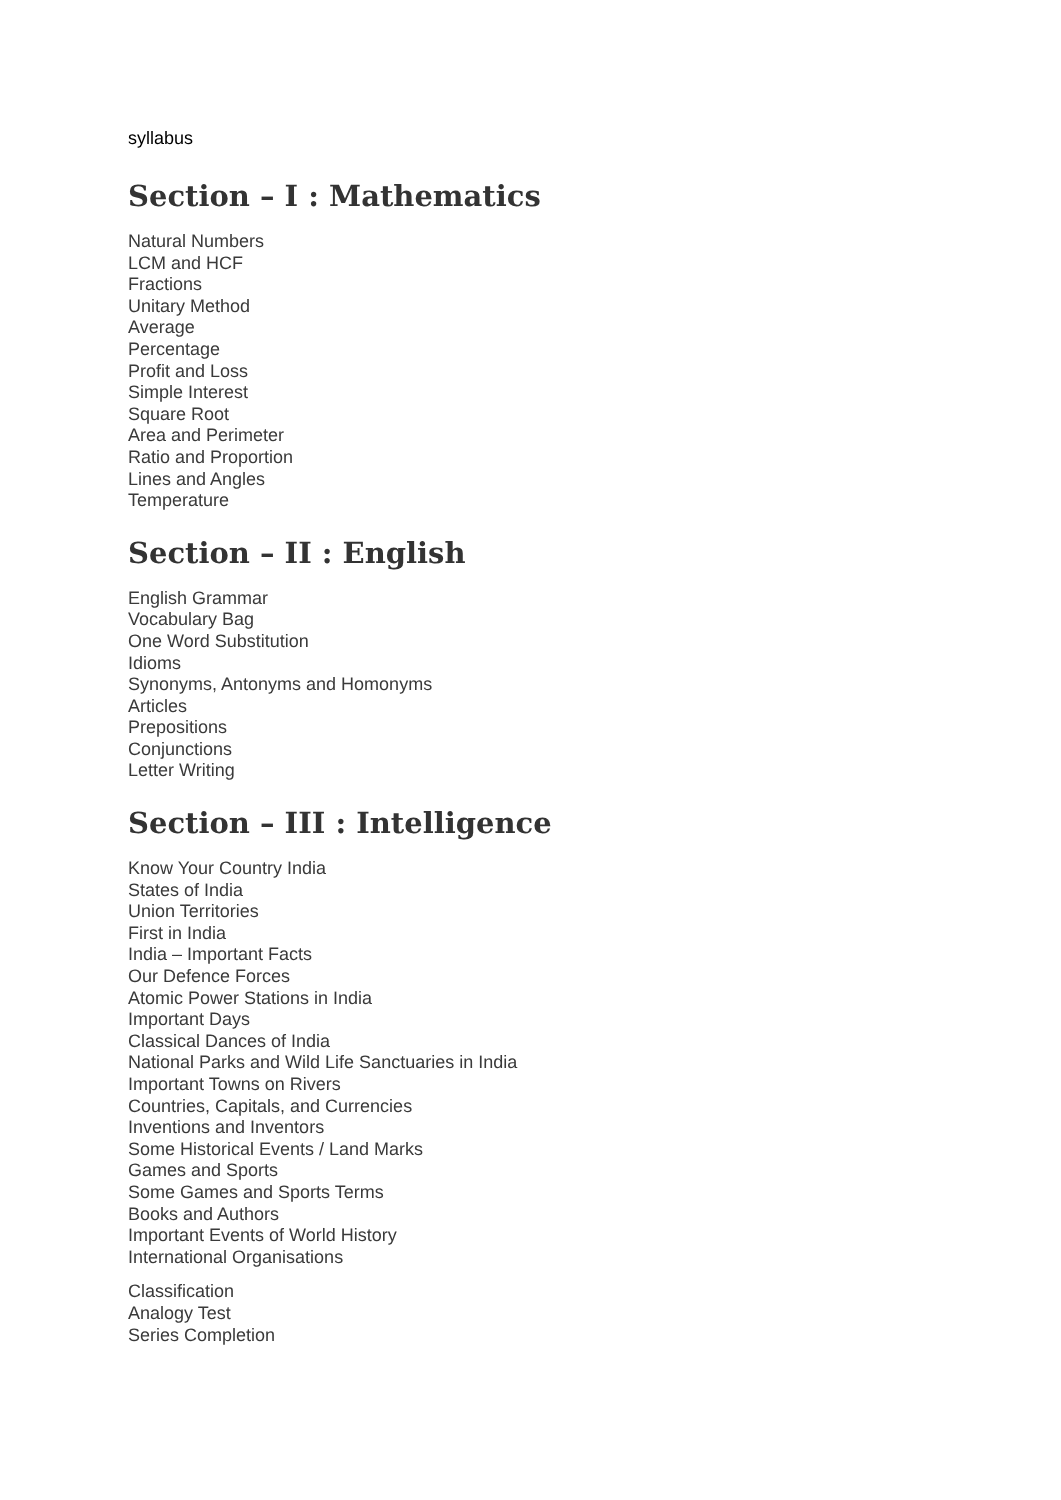syllabus
Section – I : Mathematics
Natural Numbers
LCM and HCF
Fractions
Unitary Method
Average
Percentage
Profit and Loss
Simple Interest
Square Root
Area and Perimeter
Ratio and Proportion
Lines and Angles
Temperature
Section – II : English
English Grammar
Vocabulary Bag
One Word Substitution
Idioms
Synonyms, Antonyms and Homonyms
Articles
Prepositions
Conjunctions
Letter Writing
Section – III : Intelligence
Know Your Country India
States of India
Union Territories
First in India
India – Important Facts
Our Defence Forces
Atomic Power Stations in India
Important Days
Classical Dances of India
National Parks and Wild Life Sanctuaries in India
Important Towns on Rivers
Countries, Capitals, and Currencies
Inventions and Inventors
Some Historical Events / Land Marks
Games and Sports
Some Games and Sports Terms
Books and Authors
Important Events of World History
International Organisations
Classification
Analogy Test
Series Completion